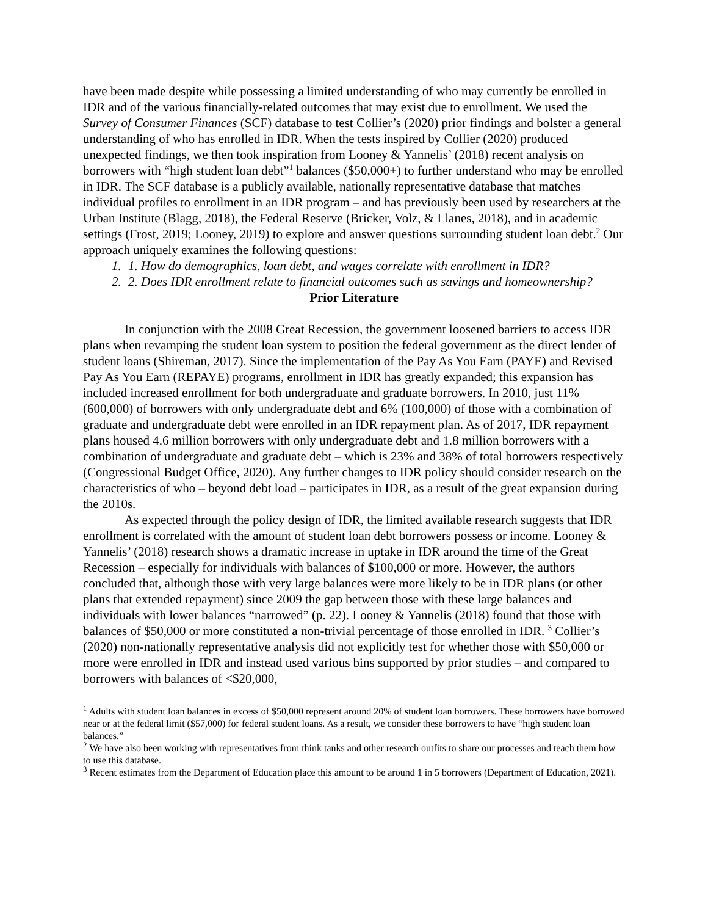have been made despite while possessing a limited understanding of who may currently be enrolled in IDR and of the various financially-related outcomes that may exist due to enrollment. We used the Survey of Consumer Finances (SCF) database to test Collier’s (2020) prior findings and bolster a general understanding of who has enrolled in IDR. When the tests inspired by Collier (2020) produced unexpected findings, we then took inspiration from Looney & Yannelis’ (2018) recent analysis on borrowers with “high student loan debt”<sup>1</sup> balances ($50,000+) to further understand who may be enrolled in IDR. The SCF database is a publicly available, nationally representative database that matches individual profiles to enrollment in an IDR program – and has previously been used by researchers at the Urban Institute (Blagg, 2018), the Federal Reserve (Bricker, Volz, & Llanes, 2018), and in academic settings (Frost, 2019; Looney, 2019) to explore and answer questions surrounding student loan debt.<sup>2</sup> Our approach uniquely examines the following questions:
1. 1. How do demographics, loan debt, and wages correlate with enrollment in IDR?
2. 2. Does IDR enrollment relate to financial outcomes such as savings and homeownership?
Prior Literature
In conjunction with the 2008 Great Recession, the government loosened barriers to access IDR plans when revamping the student loan system to position the federal government as the direct lender of student loans (Shireman, 2017). Since the implementation of the Pay As You Earn (PAYE) and Revised Pay As You Earn (REPAYE) programs, enrollment in IDR has greatly expanded; this expansion has included increased enrollment for both undergraduate and graduate borrowers. In 2010, just 11% (600,000) of borrowers with only undergraduate debt and 6% (100,000) of those with a combination of graduate and undergraduate debt were enrolled in an IDR repayment plan. As of 2017, IDR repayment plans housed 4.6 million borrowers with only undergraduate debt and 1.8 million borrowers with a combination of undergraduate and graduate debt – which is 23% and 38% of total borrowers respectively (Congressional Budget Office, 2020). Any further changes to IDR policy should consider research on the characteristics of who – beyond debt load – participates in IDR, as a result of the great expansion during the 2010s.
As expected through the policy design of IDR, the limited available research suggests that IDR enrollment is correlated with the amount of student loan debt borrowers possess or income. Looney & Yannelis’ (2018) research shows a dramatic increase in uptake in IDR around the time of the Great Recession – especially for individuals with balances of $100,000 or more. However, the authors concluded that, although those with very large balances were more likely to be in IDR plans (or other plans that extended repayment) since 2009 the gap between those with these large balances and individuals with lower balances “narrowed” (p. 22). Looney & Yannelis (2018) found that those with balances of $50,000 or more constituted a non-trivial percentage of those enrolled in IDR. <sup>3</sup> Collier’s (2020) non-nationally representative analysis did not explicitly test for whether those with $50,000 or more were enrolled in IDR and instead used various bins supported by prior studies – and compared to borrowers with balances of <$20,000,
<sup>1</sup> Adults with student loan balances in excess of $50,000 represent around 20% of student loan borrowers. These borrowers have borrowed near or at the federal limit ($57,000) for federal student loans. As a result, we consider these borrowers to have “high student loan balances.”
<sup>2</sup> We have also been working with representatives from think tanks and other research outfits to share our processes and teach them how to use this database.
<sup>3</sup> Recent estimates from the Department of Education place this amount to be around 1 in 5 borrowers (Department of Education, 2021).